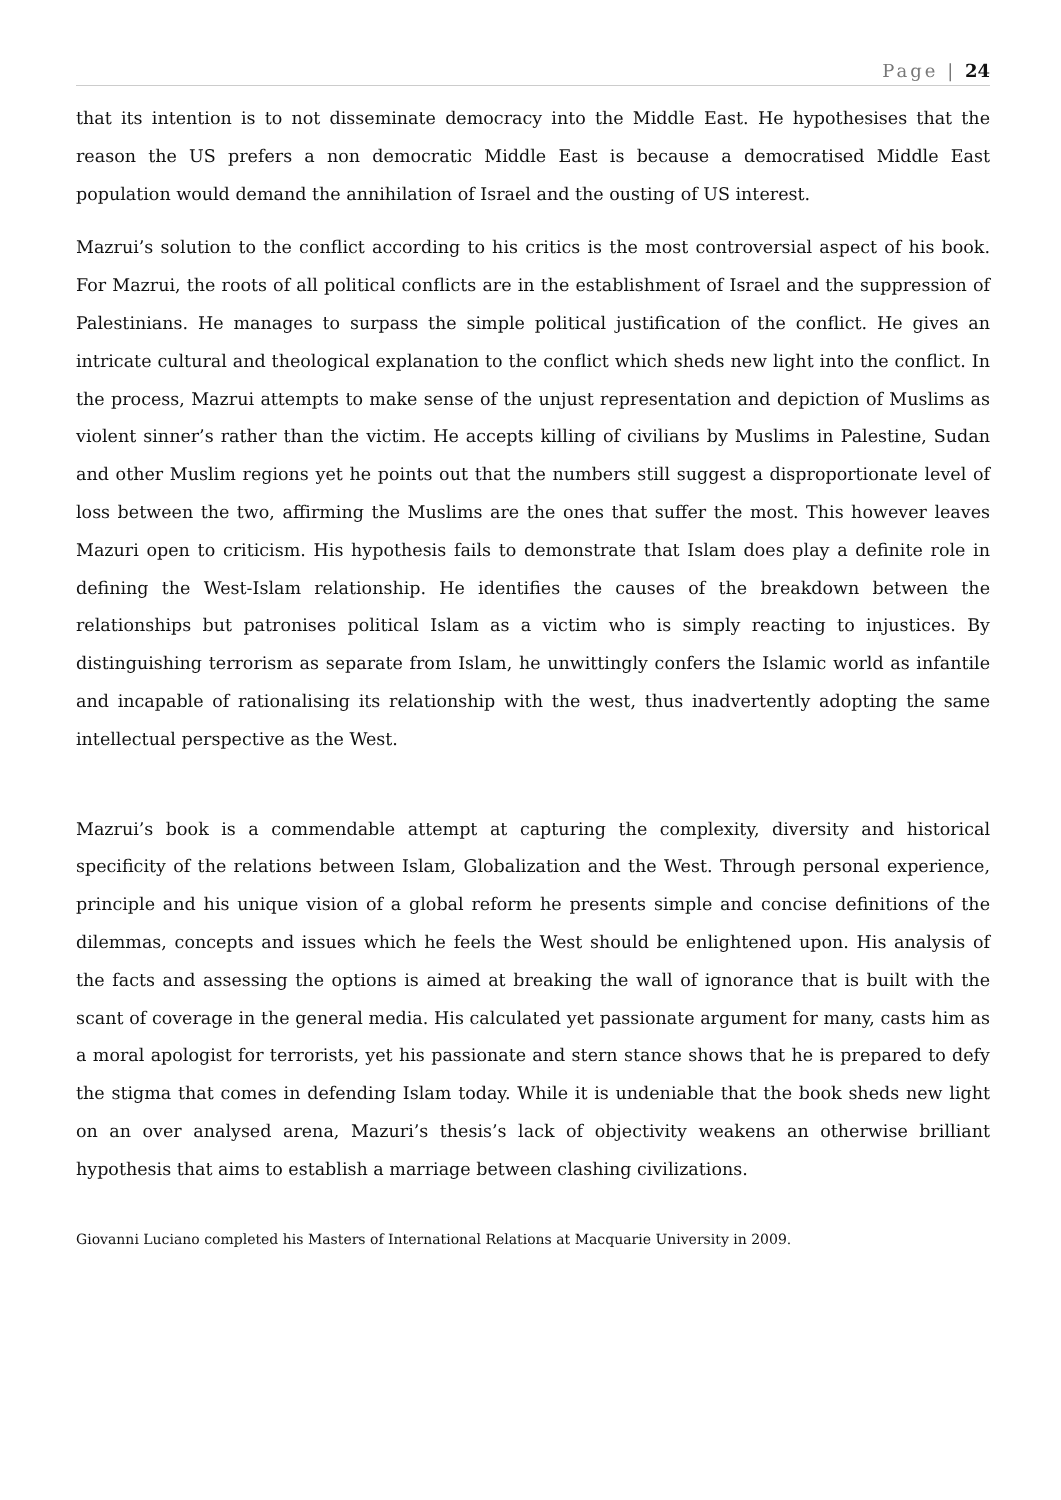Page | 24
that its intention is to not disseminate democracy into the Middle East. He hypothesises that the reason the US prefers a non democratic Middle East is because a democratised Middle East population would demand the annihilation of Israel and the ousting of US interest.
Mazrui’s solution to the conflict according to his critics is the most controversial aspect of his book. For Mazrui, the roots of all political conflicts are in the establishment of Israel and the suppression of Palestinians. He manages to surpass the simple political justification of the conflict. He gives an intricate cultural and theological explanation to the conflict which sheds new light into the conflict. In the process, Mazrui attempts to make sense of the unjust representation and depiction of Muslims as violent sinner’s rather than the victim. He accepts killing of civilians by Muslims in Palestine, Sudan and other Muslim regions yet he points out that the numbers still suggest a disproportionate level of loss between the two, affirming the Muslims are the ones that suffer the most. This however leaves Mazuri open to criticism. His hypothesis fails to demonstrate that Islam does play a definite role in defining the West-Islam relationship. He identifies the causes of the breakdown between the relationships but patronises political Islam as a victim who is simply reacting to injustices. By distinguishing terrorism as separate from Islam, he unwittingly confers the Islamic world as infantile and incapable of rationalising its relationship with the west, thus inadvertently adopting the same intellectual perspective as the West.
Mazrui’s book is a commendable attempt at capturing the complexity, diversity and historical specificity of the relations between Islam, Globalization and the West. Through personal experience, principle and his unique vision of a global reform he presents simple and concise definitions of the dilemmas, concepts and issues which he feels the West should be enlightened upon. His analysis of the facts and assessing the options is aimed at breaking the wall of ignorance that is built with the scant of coverage in the general media. His calculated yet passionate argument for many, casts him as a moral apologist for terrorists, yet his passionate and stern stance shows that he is prepared to defy the stigma that comes in defending Islam today. While it is undeniable that the book sheds new light on an over analysed arena, Mazuri’s thesis’s lack of objectivity weakens an otherwise brilliant hypothesis that aims to establish a marriage between clashing civilizations.
Giovanni Luciano completed his Masters of International Relations at Macquarie University in 2009.